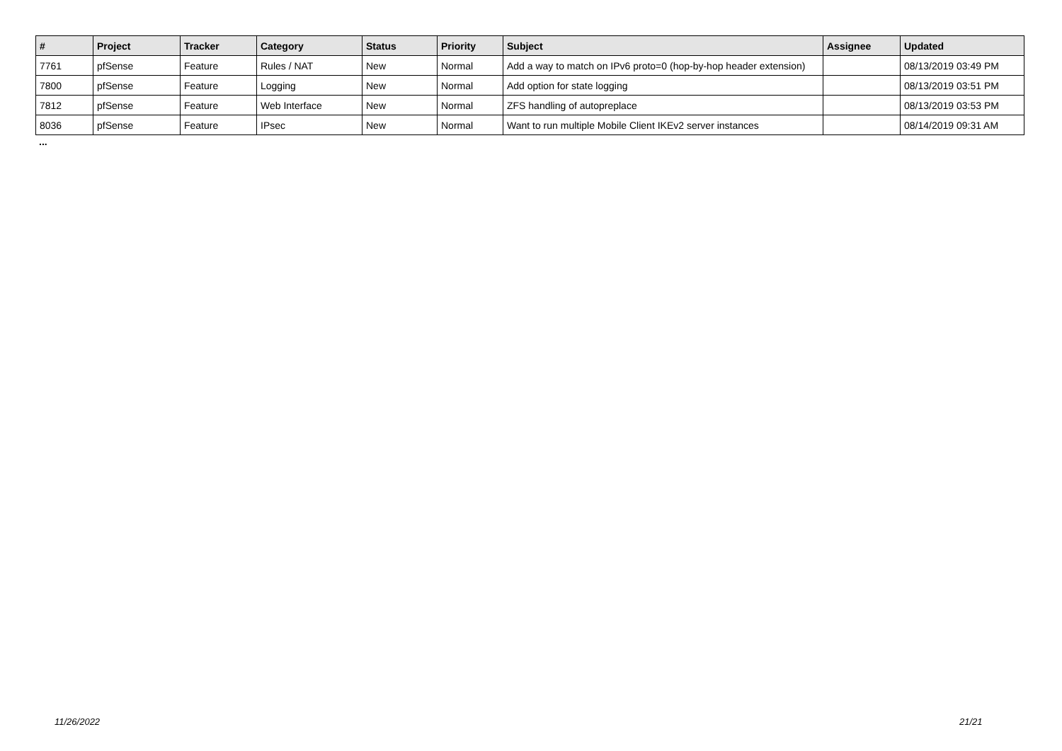| # | Project | Tracker | Category | Status | Priority | Subject | Assignee | Updated |
| --- | --- | --- | --- | --- | --- | --- | --- | --- |
| 7761 | pfSense | Feature | Rules / NAT | New | Normal | Add a way to match on IPv6 proto=0 (hop-by-hop header extension) | | 08/13/2019 03:49 PM |
| 7800 | pfSense | Feature | Logging | New | Normal | Add option for state logging | | 08/13/2019 03:51 PM |
| 7812 | pfSense | Feature | Web Interface | New | Normal | ZFS handling of autopreplace | | 08/13/2019 03:53 PM |
| 8036 | pfSense | Feature | IPsec | New | Normal | Want to run multiple Mobile Client IKEv2 server instances | | 08/14/2019 09:31 AM |
...
11/26/2022 21/21